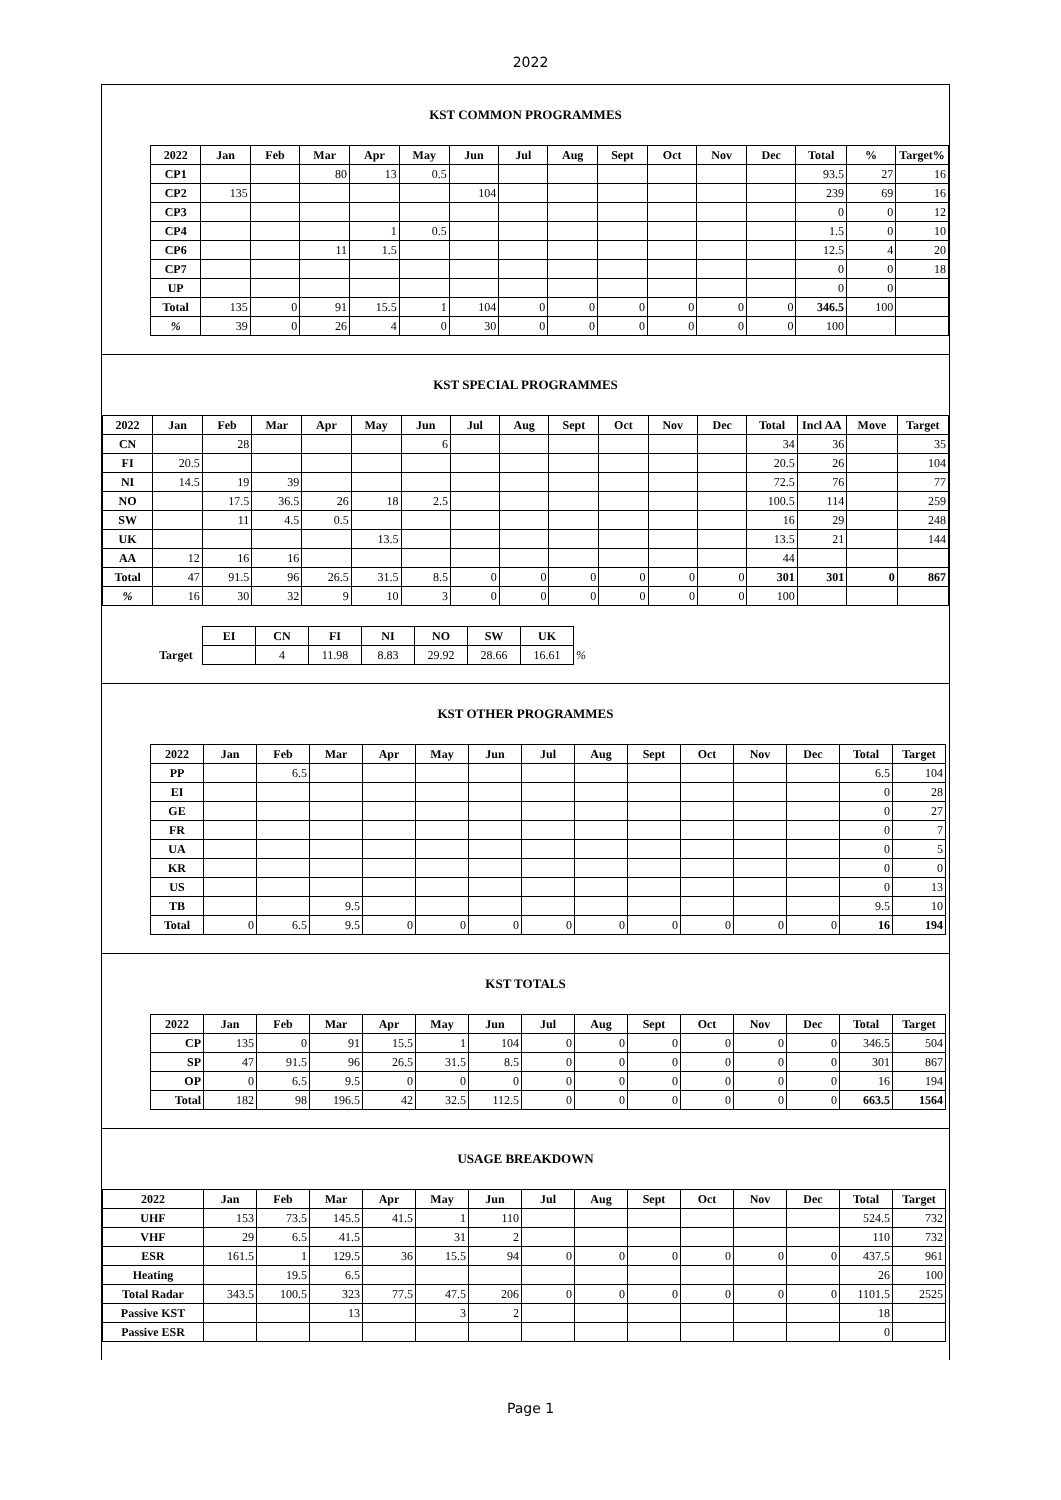2022
KST COMMON PROGRAMMES
| 2022 | Jan | Feb | Mar | Apr | May | Jun | Jul | Aug | Sept | Oct | Nov | Dec | Total | % | Target% |
| --- | --- | --- | --- | --- | --- | --- | --- | --- | --- | --- | --- | --- | --- | --- | --- |
| CP1 | | | 80 | 13 | 0.5 | | | | | | | | 93.5 | 27 | 16 |
| CP2 | 135 | | | | | 104 | | | | | | | 239 | 69 | 16 |
| CP3 | | | | | | | | | | | | | 0 | 0 | 12 |
| CP4 | | | | 1 | 0.5 | | | | | | | | 1.5 | 0 | 10 |
| CP6 | | | 11 | 1.5 | | | | | | | | | 12.5 | 4 | 20 |
| CP7 | | | | | | | | | | | | | 0 | 0 | 18 |
| UP | | | | | | | | | | | | | 0 | 0 | |
| Total | 135 | 0 | 91 | 15.5 | 1 | 104 | 0 | 0 | 0 | 0 | 0 | 0 | 346.5 | 100 | |
| % | 39 | 0 | 26 | 4 | 0 | 30 | 0 | 0 | 0 | 0 | 0 | 0 | 100 | | |
KST SPECIAL PROGRAMMES
| 2022 | Jan | Feb | Mar | Apr | May | Jun | Jul | Aug | Sept | Oct | Nov | Dec | Total | Incl AA | Move | Target |
| --- | --- | --- | --- | --- | --- | --- | --- | --- | --- | --- | --- | --- | --- | --- | --- | --- |
| CN | | 28 | | | | 6 | | | | | | | 34 | 36 | | 35 |
| FI | 20.5 | | | | | | | | | | | | 20.5 | 26 | | 104 |
| NI | 14.5 | 19 | 39 | | | | | | | | | | 72.5 | 76 | | 77 |
| NO | | 17.5 | 36.5 | 26 | 18 | 2.5 | | | | | | | 100.5 | 114 | | 259 |
| SW | | 11 | 4.5 | 0.5 | | | | | | | | | 16 | 29 | | 248 |
| UK | | | | | 13.5 | | | | | | | | 13.5 | 21 | | 144 |
| AA | 12 | 16 | 16 | | | | | | | | | | 44 | | | |
| Total | 47 | 91.5 | 96 | 26.5 | 31.5 | 8.5 | 0 | 0 | 0 | 0 | 0 | 0 | 301 | 301 | 0 | 867 |
| % | 16 | 30 | 32 | 9 | 10 | 3 | 0 | 0 | 0 | 0 | 0 | 0 | 100 | | | |
| | EI | CN | FI | NI | NO | SW | UK | |
| --- | --- | --- | --- | --- | --- | --- | --- | --- |
| Target | | 4 | 11.98 | 8.83 | 29.92 | 28.66 | 16.61 | % |
KST OTHER PROGRAMMES
| 2022 | Jan | Feb | Mar | Apr | May | Jun | Jul | Aug | Sept | Oct | Nov | Dec | Total | Target |
| --- | --- | --- | --- | --- | --- | --- | --- | --- | --- | --- | --- | --- | --- | --- |
| PP | | 6.5 | | | | | | | | | | | 6.5 | 104 |
| EI | | | | | | | | | | | | | 0 | 28 |
| GE | | | | | | | | | | | | | 0 | 27 |
| FR | | | | | | | | | | | | | 0 | 7 |
| UA | | | | | | | | | | | | | 0 | 5 |
| KR | | | | | | | | | | | | | 0 | 0 |
| US | | | | | | | | | | | | | 0 | 13 |
| TB | | | 9.5 | | | | | | | | | | 9.5 | 10 |
| Total | 0 | 6.5 | 9.5 | 0 | 0 | 0 | 0 | 0 | 0 | 0 | 0 | 0 | 16 | 194 |
KST TOTALS
| 2022 | Jan | Feb | Mar | Apr | May | Jun | Jul | Aug | Sept | Oct | Nov | Dec | Total | Target |
| --- | --- | --- | --- | --- | --- | --- | --- | --- | --- | --- | --- | --- | --- | --- |
| CP | 135 | 0 | 91 | 15.5 | 1 | 104 | 0 | 0 | 0 | 0 | 0 | 0 | 346.5 | 504 |
| SP | 47 | 91.5 | 96 | 26.5 | 31.5 | 8.5 | 0 | 0 | 0 | 0 | 0 | 0 | 301 | 867 |
| OP | 0 | 6.5 | 9.5 | 0 | 0 | 0 | 0 | 0 | 0 | 0 | 0 | 0 | 16 | 194 |
| Total | 182 | 98 | 196.5 | 42 | 32.5 | 112.5 | 0 | 0 | 0 | 0 | 0 | 0 | 663.5 | 1564 |
USAGE BREAKDOWN
| 2022 | Jan | Feb | Mar | Apr | May | Jun | Jul | Aug | Sept | Oct | Nov | Dec | Total | Target |
| --- | --- | --- | --- | --- | --- | --- | --- | --- | --- | --- | --- | --- | --- | --- |
| UHF | 153 | 73.5 | 145.5 | 41.5 | 1 | 110 | | | | | | | 524.5 | 732 |
| VHF | 29 | 6.5 | 41.5 | | 31 | 2 | | | | | | | 110 | 732 |
| ESR | 161.5 | 1 | 129.5 | 36 | 15.5 | 94 | 0 | 0 | 0 | 0 | 0 | 0 | 437.5 | 961 |
| Heating | | 19.5 | 6.5 | | | | | | | | | | 26 | 100 |
| Total Radar | 343.5 | 100.5 | 323 | 77.5 | 47.5 | 206 | 0 | 0 | 0 | 0 | 0 | 0 | 1101.5 | 2525 |
| Passive KST | | | 13 | | 3 | 2 | | | | | | | 18 | |
| Passive ESR | | | | | | | | | | | | | 0 | |
Page 1